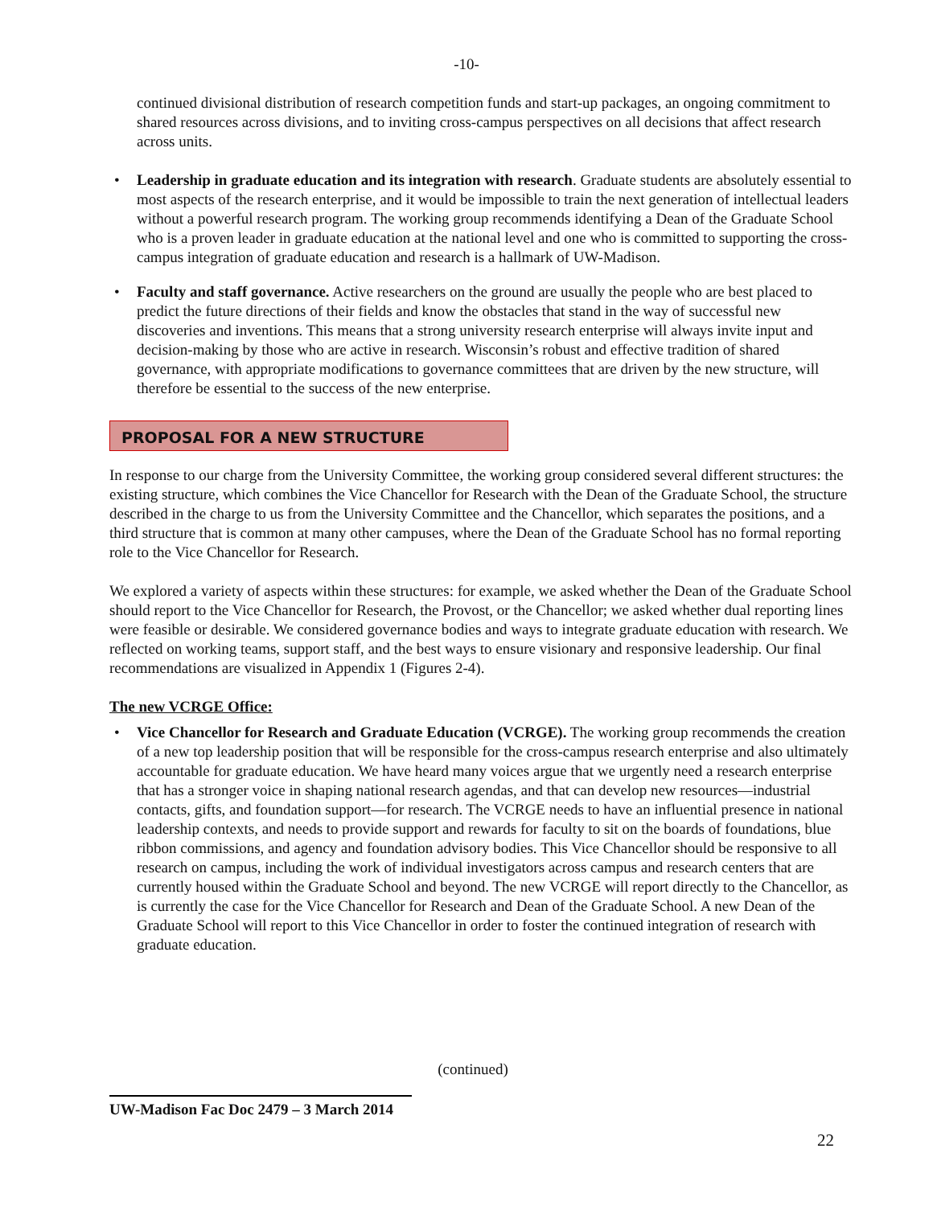-10-
continued divisional distribution of research competition funds and start-up packages, an ongoing commitment to shared resources across divisions, and to inviting cross-campus perspectives on all decisions that affect research across units.
• Leadership in graduate education and its integration with research. Graduate students are absolutely essential to most aspects of the research enterprise, and it would be impossible to train the next generation of intellectual leaders without a powerful research program. The working group recommends identifying a Dean of the Graduate School who is a proven leader in graduate education at the national level and one who is committed to supporting the cross-campus integration of graduate education and research is a hallmark of UW-Madison.
• Faculty and staff governance. Active researchers on the ground are usually the people who are best placed to predict the future directions of their fields and know the obstacles that stand in the way of successful new discoveries and inventions. This means that a strong university research enterprise will always invite input and decision-making by those who are active in research. Wisconsin’s robust and effective tradition of shared governance, with appropriate modifications to governance committees that are driven by the new structure, will therefore be essential to the success of the new enterprise.
PROPOSAL FOR A NEW STRUCTURE
In response to our charge from the University Committee, the working group considered several different structures: the existing structure, which combines the Vice Chancellor for Research with the Dean of the Graduate School, the structure described in the charge to us from the University Committee and the Chancellor, which separates the positions, and a third structure that is common at many other campuses, where the Dean of the Graduate School has no formal reporting role to the Vice Chancellor for Research.
We explored a variety of aspects within these structures: for example, we asked whether the Dean of the Graduate School should report to the Vice Chancellor for Research, the Provost, or the Chancellor; we asked whether dual reporting lines were feasible or desirable. We considered governance bodies and ways to integrate graduate education with research. We reflected on working teams, support staff, and the best ways to ensure visionary and responsive leadership. Our final recommendations are visualized in Appendix 1 (Figures 2-4).
The new VCRGE Office:
• Vice Chancellor for Research and Graduate Education (VCRGE). The working group recommends the creation of a new top leadership position that will be responsible for the cross-campus research enterprise and also ultimately accountable for graduate education. We have heard many voices argue that we urgently need a research enterprise that has a stronger voice in shaping national research agendas, and that can develop new resources—industrial contacts, gifts, and foundation support—for research. The VCRGE needs to have an influential presence in national leadership contexts, and needs to provide support and rewards for faculty to sit on the boards of foundations, blue ribbon commissions, and agency and foundation advisory bodies. This Vice Chancellor should be responsive to all research on campus, including the work of individual investigators across campus and research centers that are currently housed within the Graduate School and beyond. The new VCRGE will report directly to the Chancellor, as is currently the case for the Vice Chancellor for Research and Dean of the Graduate School. A new Dean of the Graduate School will report to this Vice Chancellor in order to foster the continued integration of research with graduate education.
(continued)
UW-Madison Fac Doc 2479 – 3 March 2014
22